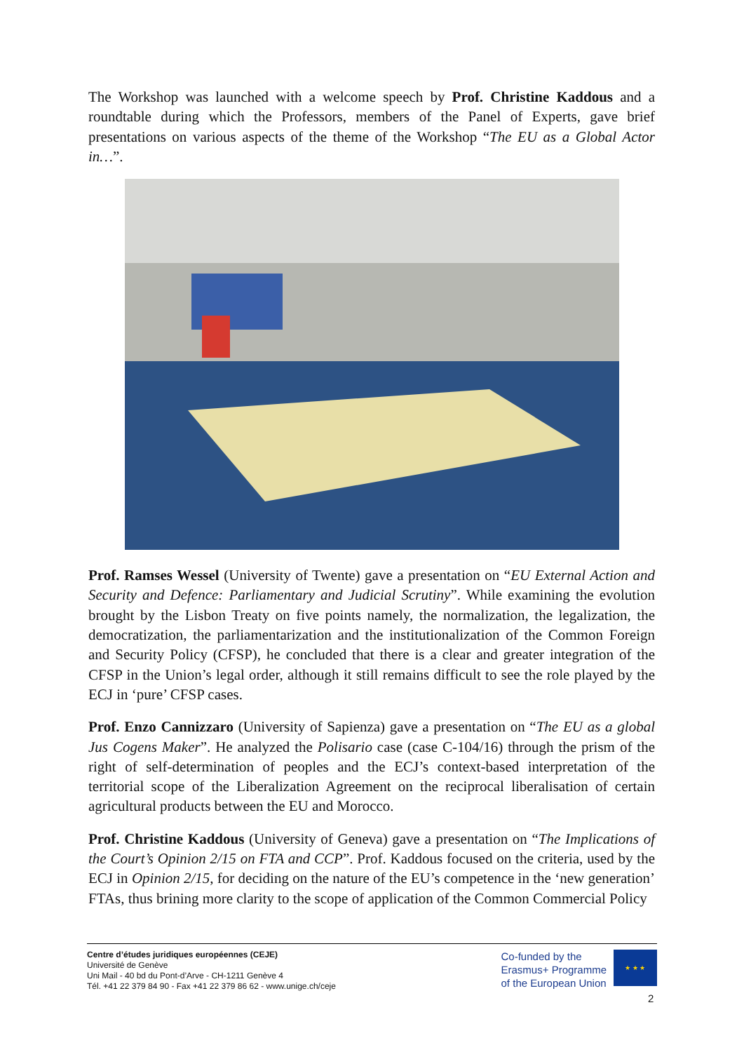The Workshop was launched with a welcome speech by Prof. Christine Kaddous and a roundtable during which the Professors, members of the Panel of Experts, gave brief presentations on various aspects of the theme of the Workshop “The EU as a Global Actor in…”.
Prof. Ramses Wessel (University of Twente) gave a presentation on “EU External Action and Security and Defence: Parliamentary and Judicial Scrutiny”. While examining the evolution brought by the Lisbon Treaty on five points namely, the normalization, the legalization, the democratization, the parliamentarization and the institutionalization of the Common Foreign and Security Policy (CFSP), he concluded that there is a clear and greater integration of the CFSP in the Union’s legal order, although it still remains difficult to see the role played by the ECJ in ‘pure’ CFSP cases.
Prof. Enzo Cannizzaro (University of Sapienza) gave a presentation on “The EU as a global Jus Cogens Maker”. He analyzed the Polisario case (case C-104/16) through the prism of the right of self-determination of peoples and the ECJ’s context-based interpretation of the territorial scope of the Liberalization Agreement on the reciprocal liberalisation of certain agricultural products between the EU and Morocco.
Prof. Christine Kaddous (University of Geneva) gave a presentation on “The Implications of the Court’s Opinion 2/15 on FTA and CCP”. Prof. Kaddous focused on the criteria, used by the ECJ in Opinion 2/15, for deciding on the nature of the EU’s competence in the ‘new generation’ FTAs, thus brining more clarity to the scope of application of the Common Commercial Policy
Centre d’études juridiques européennes (CEJE)
Université de Genève
Uni Mail - 40 bd du Pont-d’Arve - CH-1211 Genève 4
Tél. +41 22 379 84 90 - Fax +41 22 379 86 62 - www.unige.ch/ceje
Co-funded by the
Erasmus+ Programme
of the European Union
★ ★ ★
2